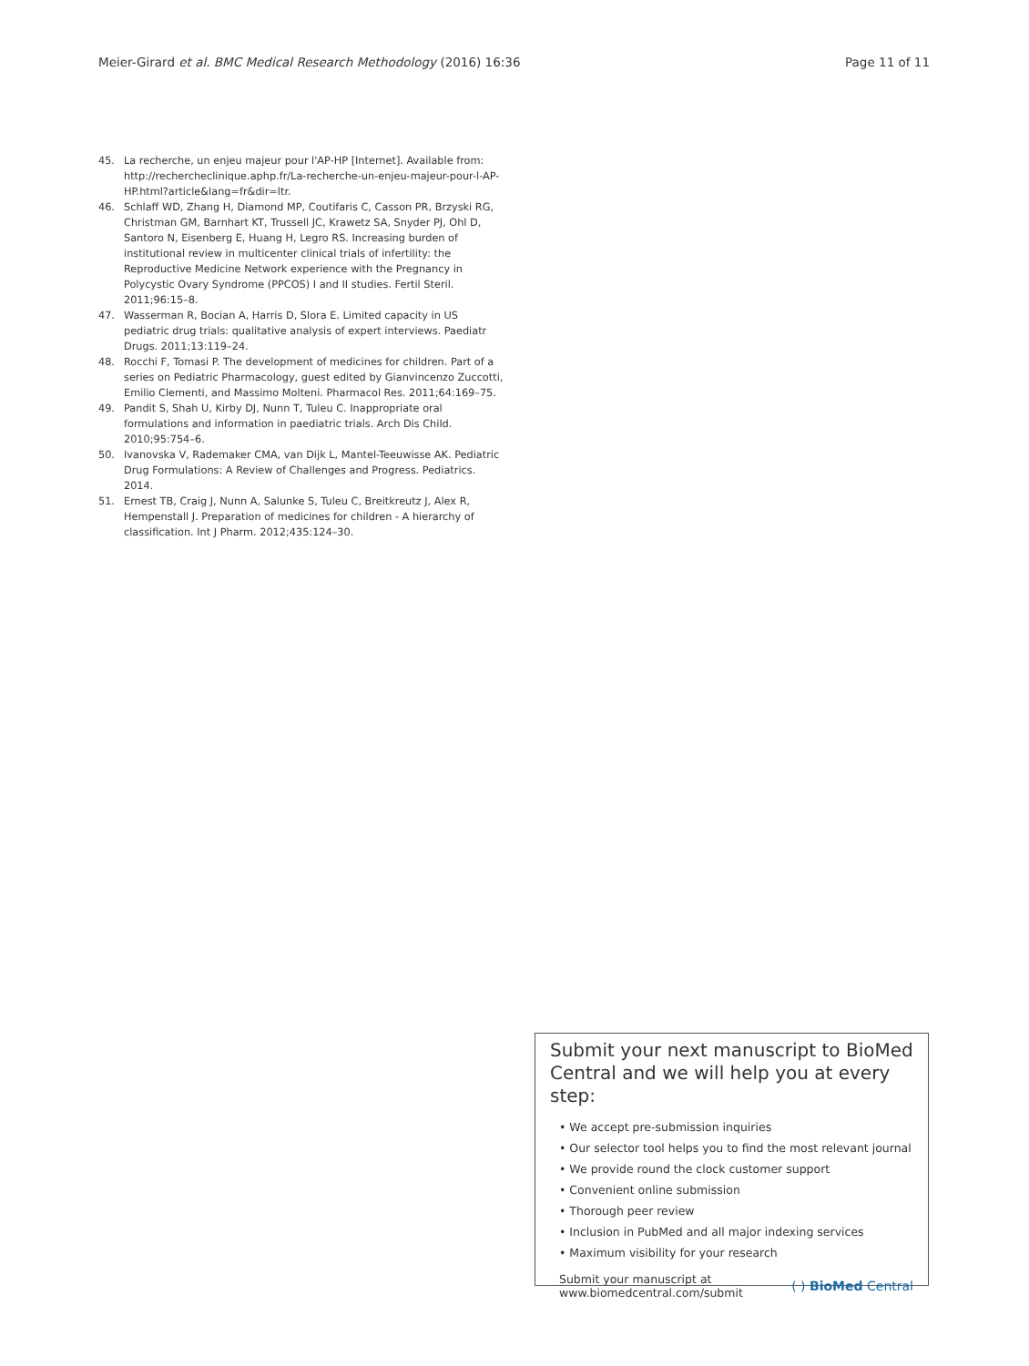Meier-Girard et al. BMC Medical Research Methodology (2016) 16:36
Page 11 of 11
45. La recherche, un enjeu majeur pour l'AP-HP [Internet]. Available from: http://rechercheclinique.aphp.fr/La-recherche-un-enjeu-majeur-pour-l-AP-HP.html?article&lang=fr&dir=ltr.
46. Schlaff WD, Zhang H, Diamond MP, Coutifaris C, Casson PR, Brzyski RG, Christman GM, Barnhart KT, Trussell JC, Krawetz SA, Snyder PJ, Ohl D, Santoro N, Eisenberg E, Huang H, Legro RS. Increasing burden of institutional review in multicenter clinical trials of infertility: the Reproductive Medicine Network experience with the Pregnancy in Polycystic Ovary Syndrome (PPCOS) I and II studies. Fertil Steril. 2011;96:15–8.
47. Wasserman R, Bocian A, Harris D, Slora E. Limited capacity in US pediatric drug trials: qualitative analysis of expert interviews. Paediatr Drugs. 2011;13:119–24.
48. Rocchi F, Tomasi P. The development of medicines for children. Part of a series on Pediatric Pharmacology, guest edited by Gianvincenzo Zuccotti, Emilio Clementi, and Massimo Molteni. Pharmacol Res. 2011;64:169–75.
49. Pandit S, Shah U, Kirby DJ, Nunn T, Tuleu C. Inappropriate oral formulations and information in paediatric trials. Arch Dis Child. 2010;95:754–6.
50. Ivanovska V, Rademaker CMA, van Dijk L, Mantel-Teeuwisse AK. Pediatric Drug Formulations: A Review of Challenges and Progress. Pediatrics. 2014.
51. Ernest TB, Craig J, Nunn A, Salunke S, Tuleu C, Breitkreutz J, Alex R, Hempenstall J. Preparation of medicines for children - A hierarchy of classification. Int J Pharm. 2012;435:124–30.
Submit your next manuscript to BioMed Central and we will help you at every step:
• We accept pre-submission inquiries
• Our selector tool helps you to find the most relevant journal
• We provide round the clock customer support
• Convenient online submission
• Thorough peer review
• Inclusion in PubMed and all major indexing services
• Maximum visibility for your research
Submit your manuscript at
www.biomedcentral.com/submit
( ) BioMed Central